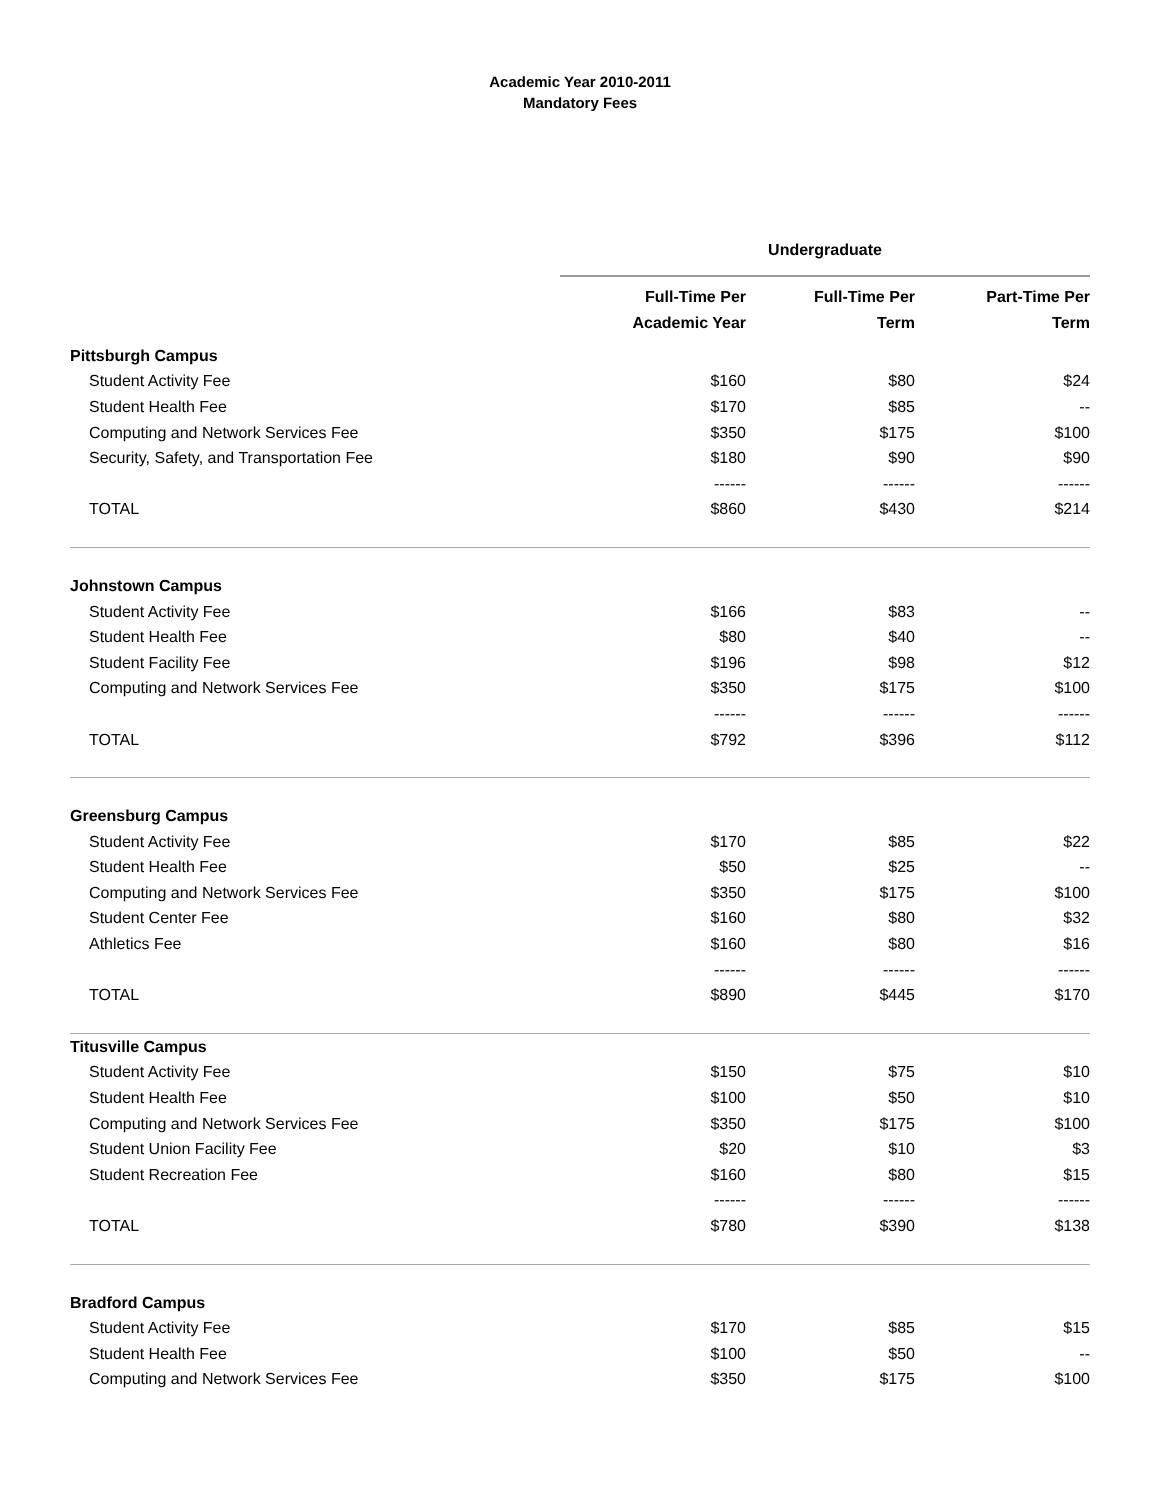Academic Year 2010-2011
Mandatory Fees
| | Undergraduate | | |
| --- | --- | --- | --- |
| | Full-Time Per Academic Year | Full-Time Per Term | Part-Time Per Term |
| Pittsburgh Campus | | | |
| Student Activity Fee | $160 | $80 | $24 |
| Student Health Fee | $170 | $85 | -- |
| Computing and Network Services Fee | $350 | $175 | $100 |
| Security, Safety, and Transportation Fee | $180 | $90 | $90 |
| | ------ | ------ | ------ |
| TOTAL | $860 | $430 | $214 |
| Johnstown Campus | | | |
| Student Activity Fee | $166 | $83 | -- |
| Student Health Fee | $80 | $40 | -- |
| Student Facility Fee | $196 | $98 | $12 |
| Computing and Network Services Fee | $350 | $175 | $100 |
| | ------ | ------ | ------ |
| TOTAL | $792 | $396 | $112 |
| Greensburg Campus | | | |
| Student Activity Fee | $170 | $85 | $22 |
| Student Health Fee | $50 | $25 | -- |
| Computing and Network Services Fee | $350 | $175 | $100 |
| Student Center Fee | $160 | $80 | $32 |
| Athletics Fee | $160 | $80 | $16 |
| | ------ | ------ | ------ |
| TOTAL | $890 | $445 | $170 |
| Titusville Campus | | | |
| Student Activity Fee | $150 | $75 | $10 |
| Student Health Fee | $100 | $50 | $10 |
| Computing and Network Services Fee | $350 | $175 | $100 |
| Student Union Facility Fee | $20 | $10 | $3 |
| Student Recreation Fee | $160 | $80 | $15 |
| | ------ | ------ | ------ |
| TOTAL | $780 | $390 | $138 |
| Bradford Campus | | | |
| Student Activity Fee | $170 | $85 | $15 |
| Student Health Fee | $100 | $50 | -- |
| Computing and Network Services Fee | $350 | $175 | $100 |